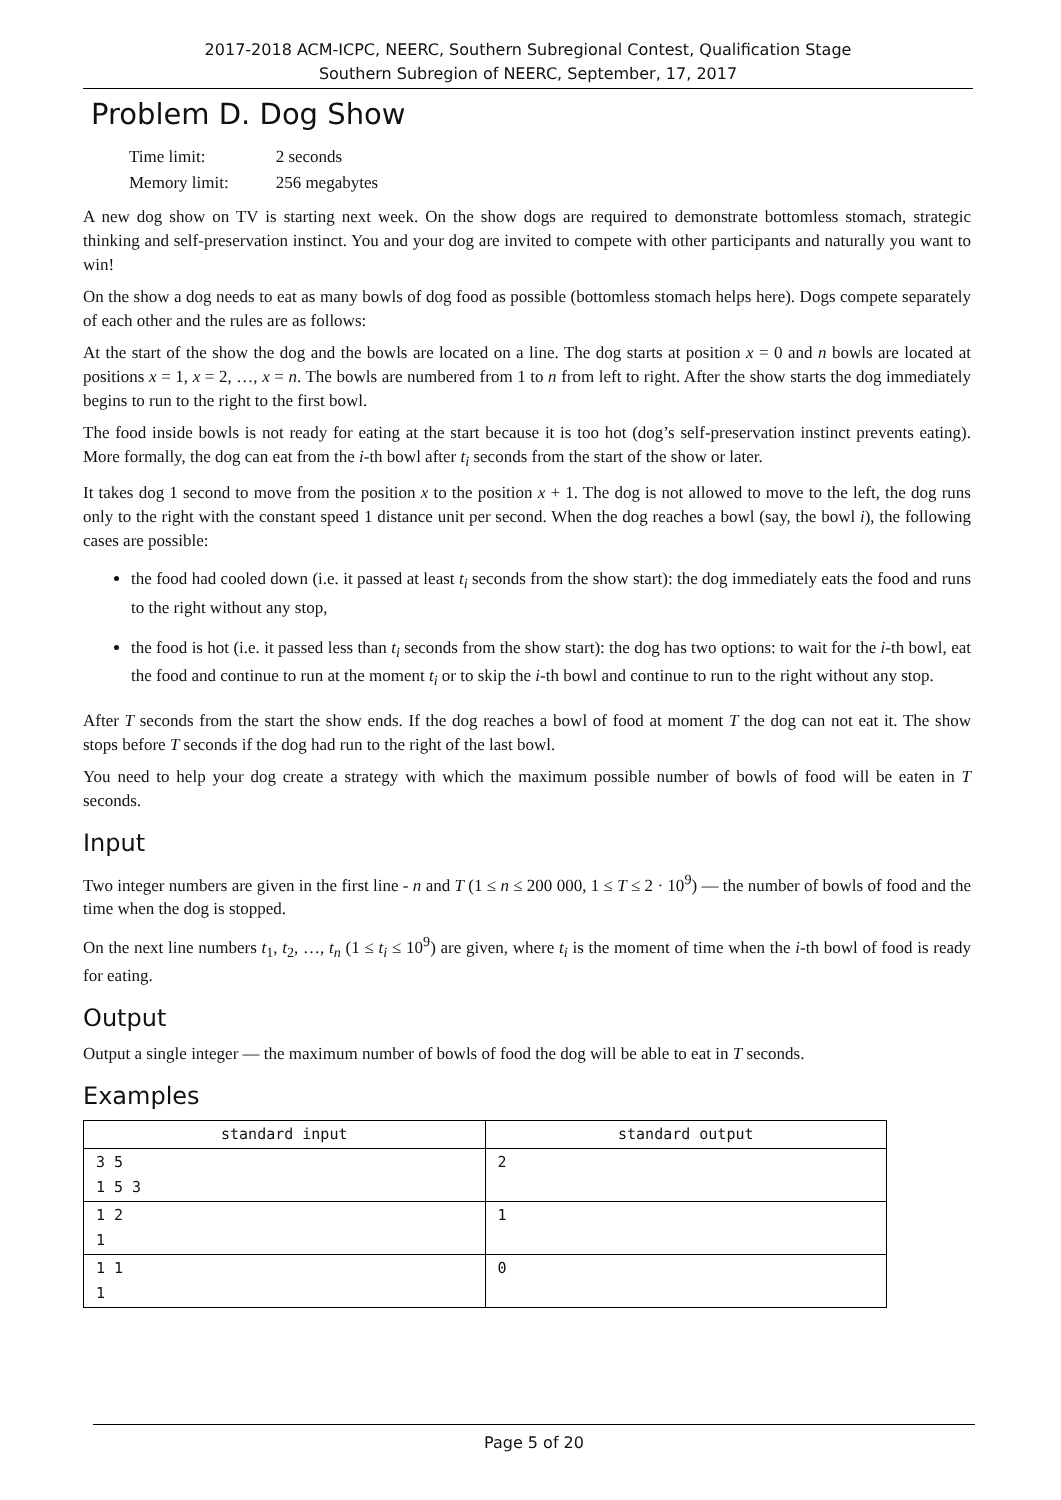2017-2018 ACM-ICPC, NEERC, Southern Subregional Contest, Qualification Stage
Southern Subregion of NEERC, September, 17, 2017
Problem D. Dog Show
| Time limit: | 2 seconds |
| Memory limit: | 256 megabytes |
A new dog show on TV is starting next week. On the show dogs are required to demonstrate bottomless stomach, strategic thinking and self-preservation instinct. You and your dog are invited to compete with other participants and naturally you want to win!
On the show a dog needs to eat as many bowls of dog food as possible (bottomless stomach helps here). Dogs compete separately of each other and the rules are as follows:
At the start of the show the dog and the bowls are located on a line. The dog starts at position x = 0 and n bowls are located at positions x = 1, x = 2, …, x = n. The bowls are numbered from 1 to n from left to right. After the show starts the dog immediately begins to run to the right to the first bowl.
The food inside bowls is not ready for eating at the start because it is too hot (dog’s self-preservation instinct prevents eating). More formally, the dog can eat from the i-th bowl after t<sub>i</sub> seconds from the start of the show or later.
It takes dog 1 second to move from the position x to the position x + 1. The dog is not allowed to move to the left, the dog runs only to the right with the constant speed 1 distance unit per second. When the dog reaches a bowl (say, the bowl i), the following cases are possible:
the food had cooled down (i.e. it passed at least t<sub>i</sub> seconds from the show start): the dog immediately eats the food and runs to the right without any stop,
the food is hot (i.e. it passed less than t<sub>i</sub> seconds from the show start): the dog has two options: to wait for the i-th bowl, eat the food and continue to run at the moment t<sub>i</sub> or to skip the i-th bowl and continue to run to the right without any stop.
After T seconds from the start the show ends. If the dog reaches a bowl of food at moment T the dog can not eat it. The show stops before T seconds if the dog had run to the right of the last bowl.
You need to help your dog create a strategy with which the maximum possible number of bowls of food will be eaten in T seconds.
Input
Two integer numbers are given in the first line - n and T (1 ≤ n ≤ 200 000, 1 ≤ T ≤ 2 · 10<sup>9</sup>) — the number of bowls of food and the time when the dog is stopped.
On the next line numbers t<sub>1</sub>, t<sub>2</sub>, …, t<sub>n</sub> (1 ≤ t<sub>i</sub> ≤ 10<sup>9</sup>) are given, where t<sub>i</sub> is the moment of time when the i-th bowl of food is ready for eating.
Output
Output a single integer — the maximum number of bowls of food the dog will be able to eat in T seconds.
Examples
| standard input | standard output |
| --- | --- |
| 3 5 1 5 3 | 2 |
| 1 2 1 | 1 |
| 1 1 1 | 0 |
Page 5 of 20